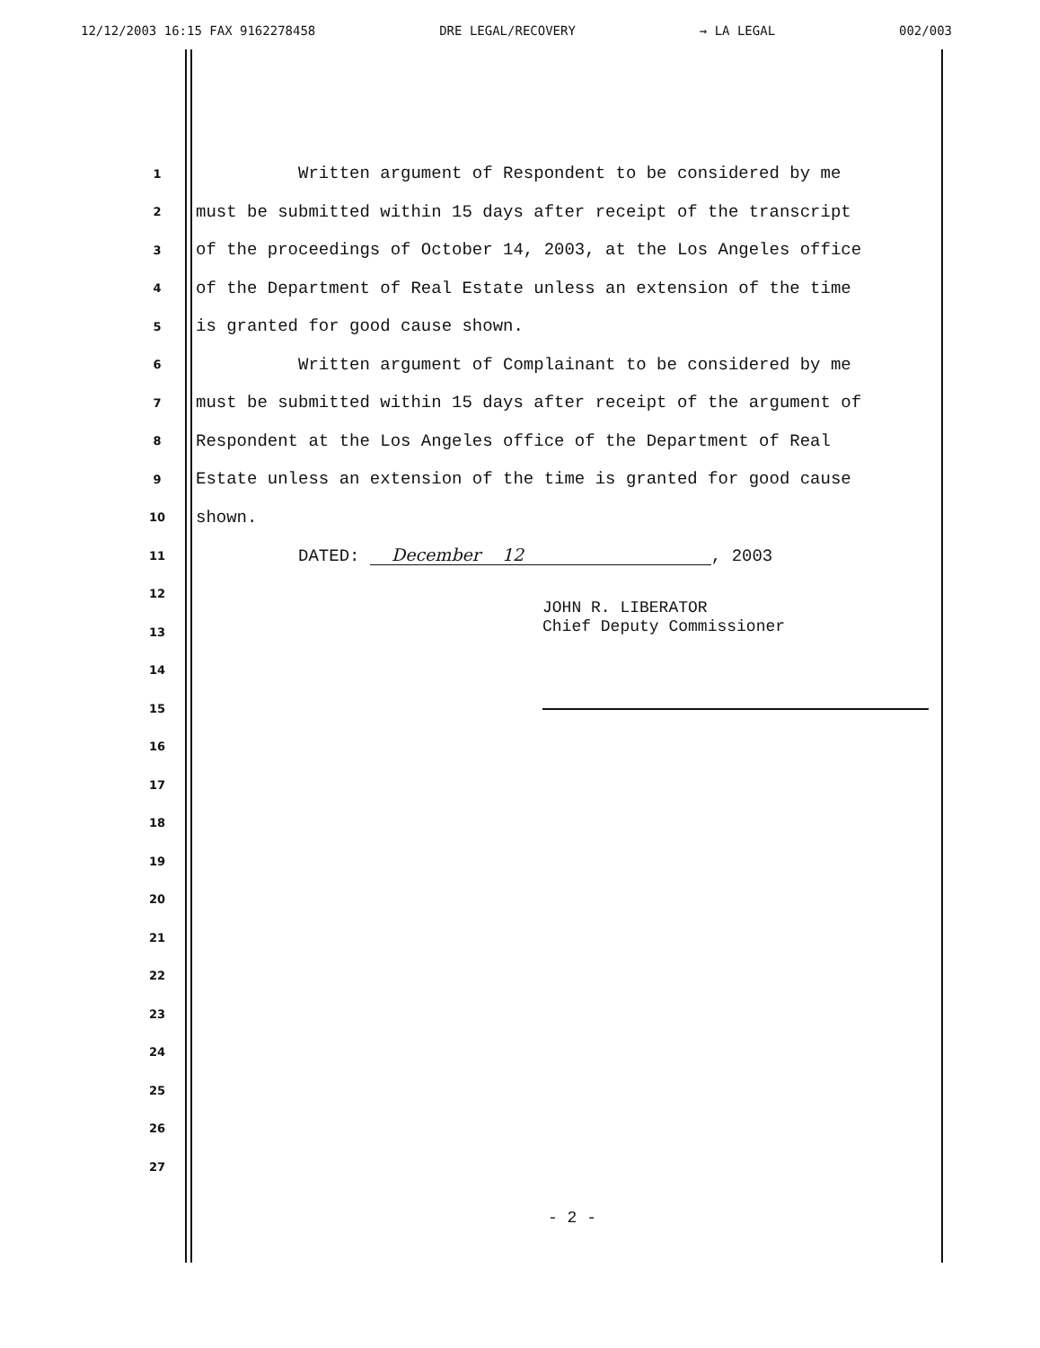12/12/2003 16:15 FAX 9162278458 DRE LEGAL/RECOVERY → LA LEGAL 002/003
1 Written argument of Respondent to be considered by me
2 must be submitted within 15 days after receipt of the transcript
3 of the proceedings of October 14, 2003, at the Los Angeles office
4 of the Department of Real Estate unless an extension of the time
5 is granted for good cause shown.
6 Written argument of Complainant to be considered by me
7 must be submitted within 15 days after receipt of the argument of
8 Respondent at the Los Angeles office of the Department of Real
9 Estate unless an extension of the time is granted for good cause
10 shown.
11 DATED: December 12, 2003
12
13
14
15
16
17
18
19
20
21
22
23
24
25
26
27
JOHN R. LIBERATOR
Chief Deputy Commissioner
- 2 -